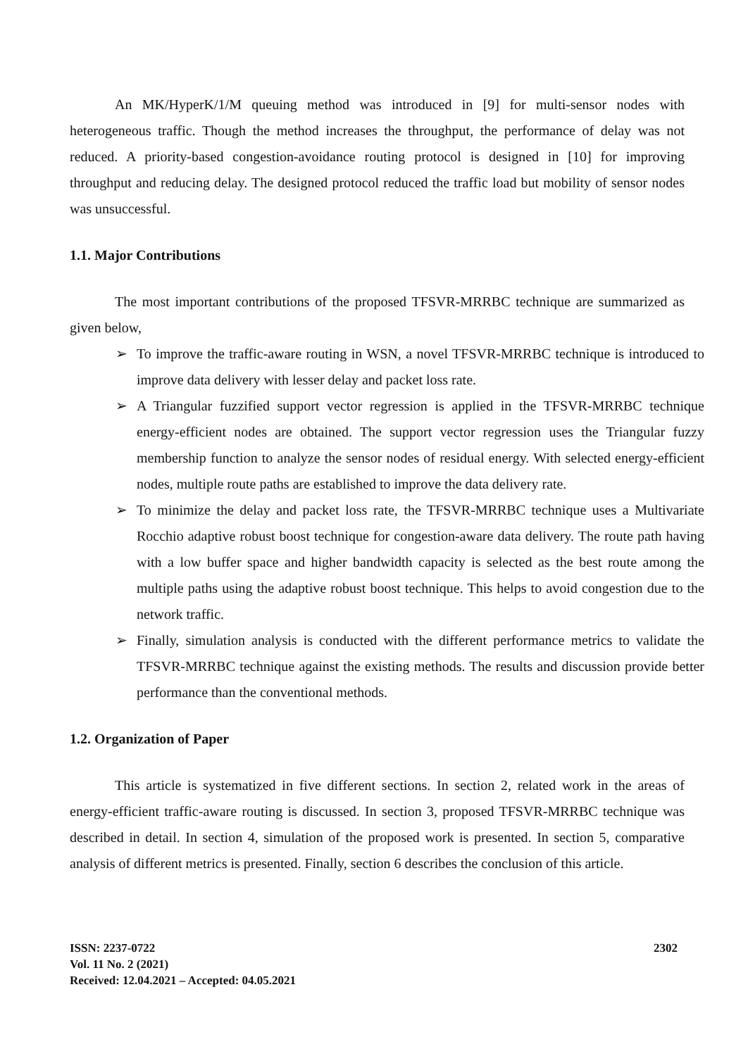An MK/HyperK/1/M queuing method was introduced in [9] for multi-sensor nodes with heterogeneous traffic. Though the method increases the throughput, the performance of delay was not reduced. A priority-based congestion-avoidance routing protocol is designed in [10] for improving throughput and reducing delay. The designed protocol reduced the traffic load but mobility of sensor nodes was unsuccessful.
1.1. Major Contributions
The most important contributions of the proposed TFSVR-MRRBC technique are summarized as given below,
➢ To improve the traffic-aware routing in WSN, a novel TFSVR-MRRBC technique is introduced to improve data delivery with lesser delay and packet loss rate.
➢ A Triangular fuzzified support vector regression is applied in the TFSVR-MRRBC technique energy-efficient nodes are obtained. The support vector regression uses the Triangular fuzzy membership function to analyze the sensor nodes of residual energy. With selected energy-efficient nodes, multiple route paths are established to improve the data delivery rate.
➢ To minimize the delay and packet loss rate, the TFSVR-MRRBC technique uses a Multivariate Rocchio adaptive robust boost technique for congestion-aware data delivery. The route path having with a low buffer space and higher bandwidth capacity is selected as the best route among the multiple paths using the adaptive robust boost technique. This helps to avoid congestion due to the network traffic.
➢ Finally, simulation analysis is conducted with the different performance metrics to validate the TFSVR-MRRBC technique against the existing methods. The results and discussion provide better performance than the conventional methods.
1.2. Organization of Paper
This article is systematized in five different sections. In section 2, related work in the areas of energy-efficient traffic-aware routing is discussed. In section 3, proposed TFSVR-MRRBC technique was described in detail. In section 4, simulation of the proposed work is presented. In section 5, comparative analysis of different metrics is presented. Finally, section 6 describes the conclusion of this article.
ISSN: 2237-0722
Vol. 11 No. 2 (2021)
Received: 12.04.2021 – Accepted: 04.05.2021
2302